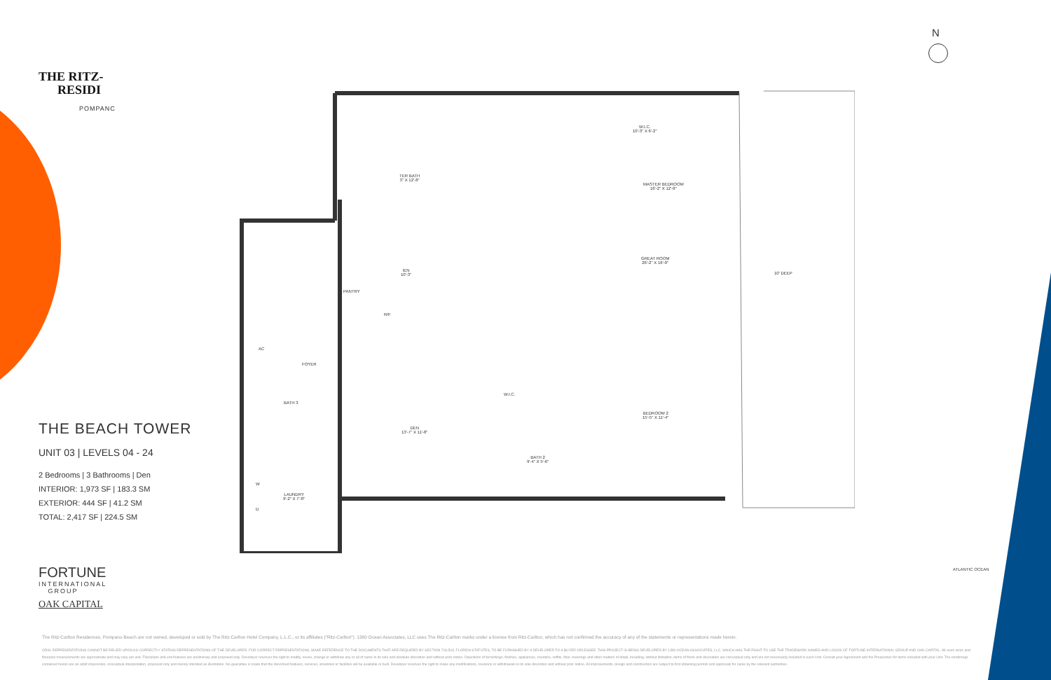THE RITZ-
RESIDI
POMPANC
THE BEACH TOWER
UNIT 03 | LEVELS 04 - 24
2 Bedrooms | 3 Bathrooms | Den
INTERIOR: 1,973 SF | 183.3 SM
EXTERIOR: 444 SF | 41.2 SM
TOTAL: 2,417 SF | 224.5 SM
FORTUNE
INTERNATIONAL
GROUP
OAK CAPITAL
N
W.I.C.
10'-3" X 6'-2"
TER BATH
3" X 12'-8"
MASTER BEDROOM
16'-2" X 12'-8"
GREAT ROOM
26'-2" X 16'-0"
10' DEEP
IEN
10'-3"
PANTRY
R/F
AC
FOYER
W.I.C.
BATH 3
BEDROOM 2
15'-5" X 11'-4"
DEN
13'-7" X 11'-8"
BATH 2
9'-4" X 5'-6"
LAUNDRY
9'-2" X 7'-8"
W
D
ATLANTIC OCEAN
The Ritz-Carlton Residences, Pompano Beach are not owned, developed or sold by The Ritz-Carlton Hotel Company, L.L.C., or its affiliates ("Ritz-Carlton"). 1380 Ocean Associates, LLC uses The Ritz-Carlton marks under a license from Ritz-Carlton, which has not confirmed the accuracy of any of the statements or representations made herein.
ORAL REPRESENTATIONS CANNOT BE RELIED UPON AS CORRECTLY STATING REPRESENTATIONS OF THE DEVELOPER. FOR CORRECT REPRESENTATIONS, MAKE REFERENCE TO THE DOCUMENTS THAT ARE REQUIRED BY SECTION 718.503, FLORIDA STATUTES, TO BE FURNISHED BY A DEVELOPER TO A BUYER ORLESSEE. THIS PROJECT IS BEING DEVELOPED BY 1380 OCEAN ASSOCIATES, LLC. WHICH HAS THE RIGHT TO USE THE TRADEMARK NAMES AND LOGOS OF FORTUNE INTERNATIONAL GROUP AND OAK CAPITAL. All room sizes and floorplan measurements are approximate and may vary per unit. Floorplans and unit features are preliminary and proposed only. Developer reserves the right to modify, revise, change or withdraw any or all of same in its sole and absolute discretion and without prior notice. Depictions of furnishings, finishes, appliances, counters, soffits, floor coverings and other matters of detail, including, without limitation, items of finish and decoration are conceptual only and are not necessarily included in each Unit. Consult your Agreement and the Prospectus for items included with your Unit. The renderings contained herein are an artist impression, conceptual interpretation, proposed only and merely intended as illustration. No guarantee is made that the described features, services, amenities or facilities will be available or built. Developer reserves the right to make any modifications, revisions or withdrawals in its sole discretion and without prior notice. All improvements, design and construction are subject to first obtaining permits and approvals for same by the relevant authorities.